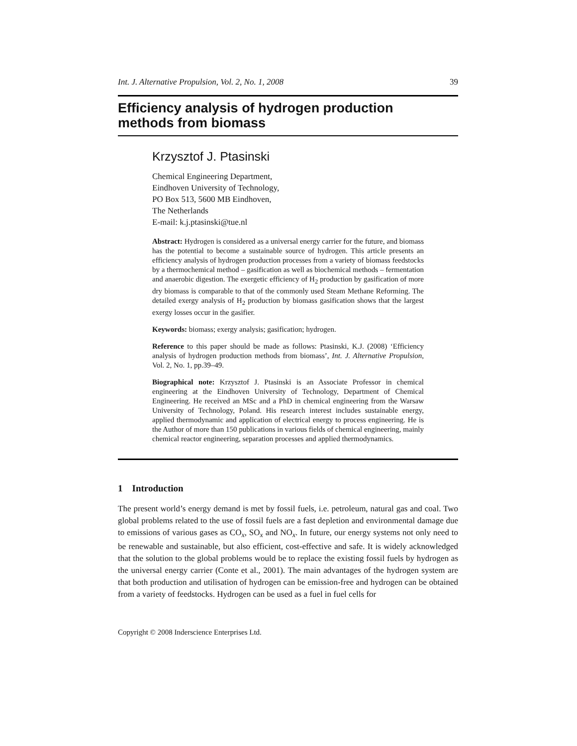Int. J. Alternative Propulsion, Vol. 2, No. 1, 2008 39
Efficiency analysis of hydrogen production
methods from biomass
Krzysztof J. Ptasinski
Chemical Engineering Department,
Eindhoven University of Technology,
PO Box 513, 5600 MB Eindhoven,
The Netherlands
E-mail: k.j.ptasinski@tue.nl
Abstract: Hydrogen is considered as a universal energy carrier for the future, and biomass has the potential to become a sustainable source of hydrogen. This article presents an efficiency analysis of hydrogen production processes from a variety of biomass feedstocks by a thermochemical method – gasification as well as biochemical methods – fermentation and anaerobic digestion. The exergetic efficiency of H<sub>2</sub> production by gasification of more dry biomass is comparable to that of the commonly used Steam Methane Reforming. The detailed exergy analysis of H<sub>2</sub> production by biomass gasification shows that the largest exergy losses occur in the gasifier.
Keywords: biomass; exergy analysis; gasification; hydrogen.
Reference to this paper should be made as follows: Ptasinski, K.J. (2008) ‘Efficiency analysis of hydrogen production methods from biomass’, Int. J. Alternative Propulsion, Vol. 2, No. 1, pp.39–49.
Biographical note: Krzysztof J. Ptasinski is an Associate Professor in chemical engineering at the Eindhoven University of Technology, Department of Chemical Engineering. He received an MSc and a PhD in chemical engineering from the Warsaw University of Technology, Poland. His research interest includes sustainable energy, applied thermodynamic and application of electrical energy to process engineering. He is the Author of more than 150 publications in various fields of chemical engineering, mainly chemical reactor engineering, separation processes and applied thermodynamics.
1 Introduction
The present world’s energy demand is met by fossil fuels, i.e. petroleum, natural gas and coal. Two global problems related to the use of fossil fuels are a fast depletion and environmental damage due to emissions of various gases as CO<sub>x</sub>, SO<sub>x</sub> and NO<sub>x</sub>. In future, our energy systems not only need to be renewable and sustainable, but also efficient, cost-effective and safe. It is widely acknowledged that the solution to the global problems would be to replace the existing fossil fuels by hydrogen as the universal energy carrier (Conte et al., 2001). The main advantages of the hydrogen system are that both production and utilisation of hydrogen can be emission-free and hydrogen can be obtained from a variety of feedstocks. Hydrogen can be used as a fuel in fuel cells for
Copyright © 2008 Inderscience Enterprises Ltd.